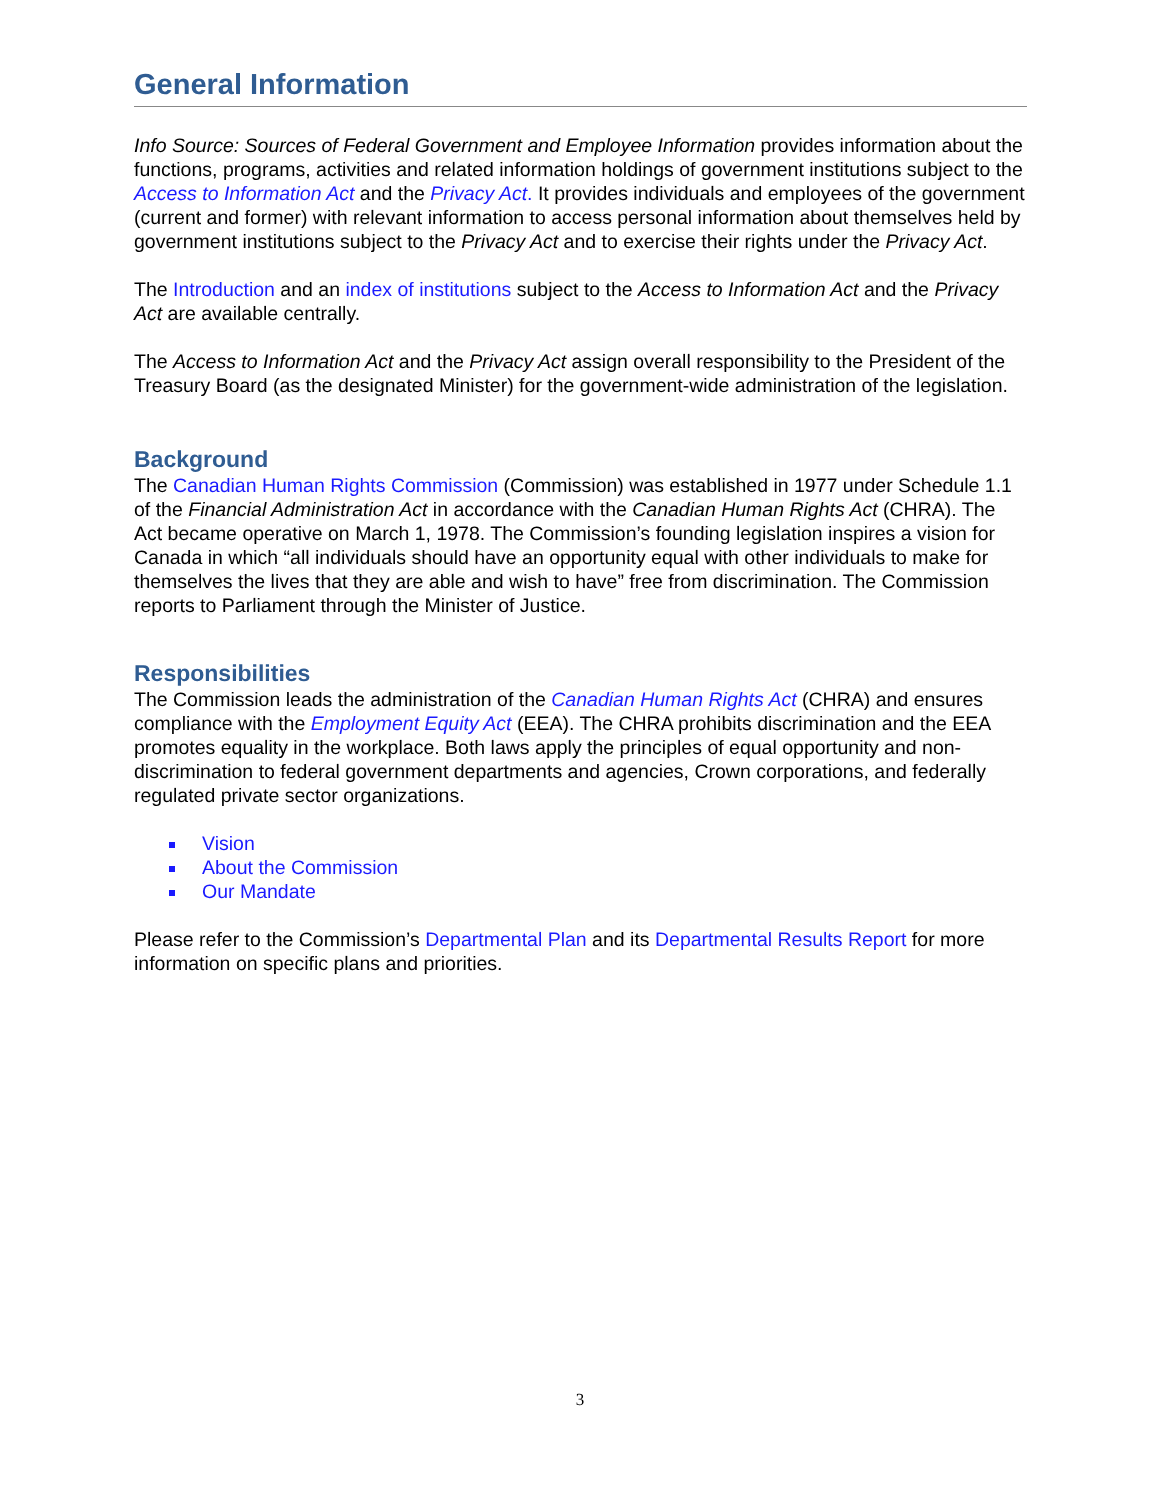General Information
Info Source: Sources of Federal Government and Employee Information provides information about the functions, programs, activities and related information holdings of government institutions subject to the Access to Information Act and the Privacy Act. It provides individuals and employees of the government (current and former) with relevant information to access personal information about themselves held by government institutions subject to the Privacy Act and to exercise their rights under the Privacy Act.
The Introduction and an index of institutions subject to the Access to Information Act and the Privacy Act are available centrally.
The Access to Information Act and the Privacy Act assign overall responsibility to the President of the Treasury Board (as the designated Minister) for the government-wide administration of the legislation.
Background
The Canadian Human Rights Commission (Commission) was established in 1977 under Schedule 1.1 of the Financial Administration Act in accordance with the Canadian Human Rights Act (CHRA). The Act became operative on March 1, 1978. The Commission’s founding legislation inspires a vision for Canada in which “all individuals should have an opportunity equal with other individuals to make for themselves the lives that they are able and wish to have” free from discrimination. The Commission reports to Parliament through the Minister of Justice.
Responsibilities
The Commission leads the administration of the Canadian Human Rights Act (CHRA) and ensures compliance with the Employment Equity Act (EEA). The CHRA prohibits discrimination and the EEA promotes equality in the workplace. Both laws apply the principles of equal opportunity and non-discrimination to federal government departments and agencies, Crown corporations, and federally regulated private sector organizations.
Vision
About the Commission
Our Mandate
Please refer to the Commission’s Departmental Plan and its Departmental Results Report for more information on specific plans and priorities.
3